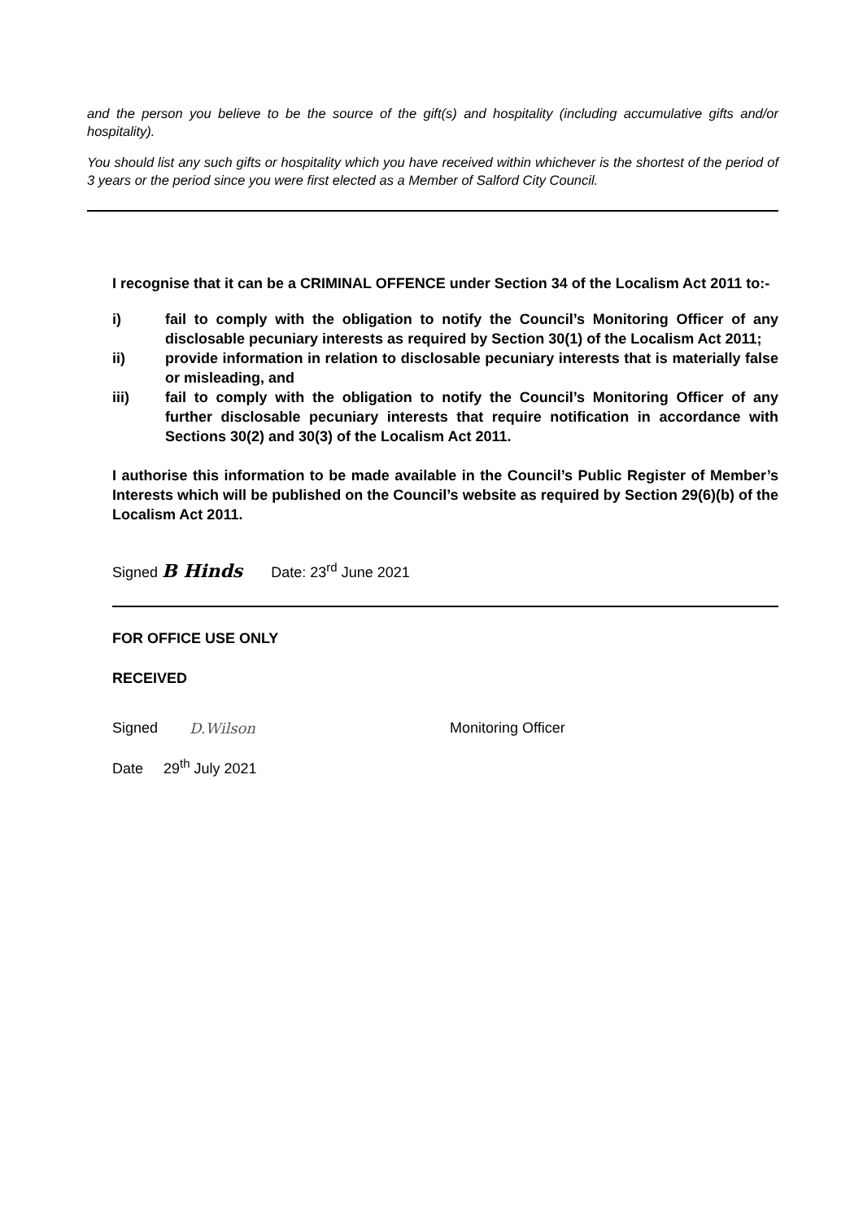and the person you believe to be the source of the gift(s) and hospitality (including accumulative gifts and/or hospitality).
You should list any such gifts or hospitality which you have received within whichever is the shortest of the period of 3 years or the period since you were first elected as a Member of Salford City Council.
I recognise that it can be a CRIMINAL OFFENCE under Section 34 of the Localism Act 2011 to:-
i) fail to comply with the obligation to notify the Council’s Monitoring Officer of any disclosable pecuniary interests as required by Section 30(1) of the Localism Act 2011;
ii) provide information in relation to disclosable pecuniary interests that is materially false or misleading, and
iii) fail to comply with the obligation to notify the Council’s Monitoring Officer of any further disclosable pecuniary interests that require notification in accordance with Sections 30(2) and 30(3) of the Localism Act 2011.
I authorise this information to be made available in the Council’s Public Register of Member’s Interests which will be published on the Council’s website as required by Section 29(6)(b) of the Localism Act 2011.
Signed B Hinds Date: 23<sup>rd</sup> June 2021
FOR OFFICE USE ONLY
RECEIVED
Signed D.Wilson Monitoring Officer
Date 29<sup>th</sup> July 2021